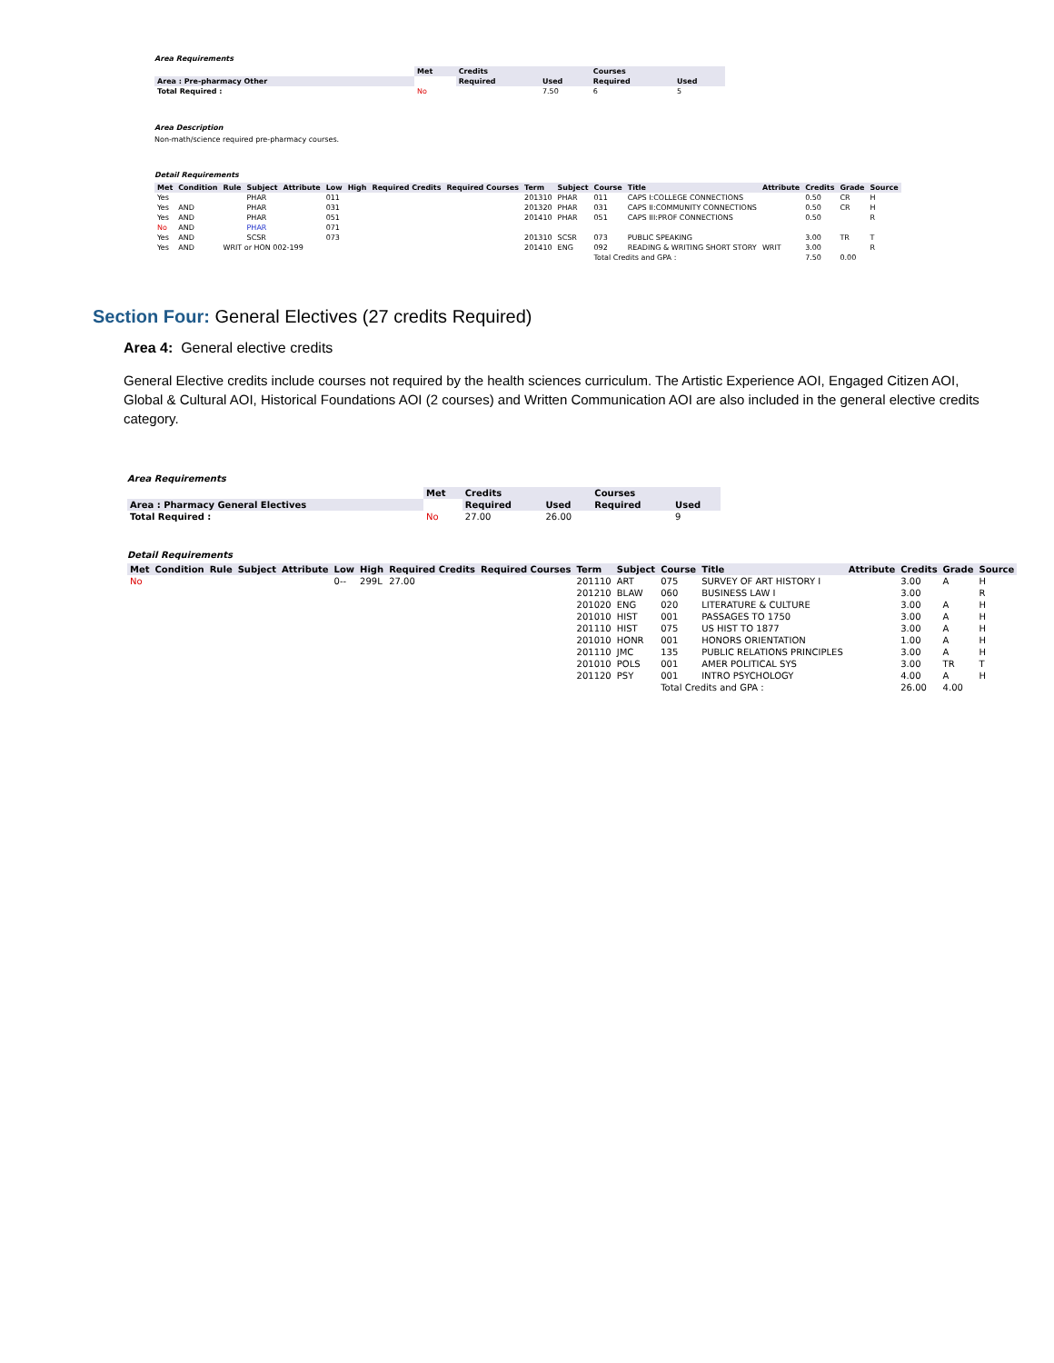Area Requirements
| | Met | Credits | | Courses | |
| Area : Pre-pharmacy Other | | Required | Used | Required | Used |
| Total Required : | No | | 7.50 | 6 | 5 |
Area Description
Non-math/science required pre-pharmacy courses.
Detail Requirements
| Met | Condition | Rule | Subject | Attribute | Low | High | Required Credits | Required Courses | Term | Subject | Course | Title | Attribute | Credits | Grade | Source |
| --- | --- | --- | --- | --- | --- | --- | --- | --- | --- | --- | --- | --- | --- | --- | --- | --- |
| Yes | | | PHAR | | 011 | | | | 201310 | PHAR | 011 | CAPS I:COLLEGE CONNECTIONS | | 0.50 | CR | H |
| Yes | AND | | PHAR | | 031 | | | | 201320 | PHAR | 031 | CAPS II:COMMUNITY CONNECTIONS | | 0.50 | CR | H |
| Yes | AND | | PHAR | | 051 | | | | 201410 | PHAR | 051 | CAPS III:PROF CONNECTIONS | | 0.50 | | R |
| No | AND | | PHAR | | 071 | | | | | | | | | | | |
| Yes | AND | | SCSR | | 073 | | | | 201310 | SCSR | 073 | PUBLIC SPEAKING | | 3.00 | TR | T |
| Yes | AND | WRIT or HON 002-199 | | | | | | | 201410 | ENG | 092 | READING & WRITING SHORT STORY | WRIT | 3.00 | | R |
| | | | | | | | | | | | Total Credits and GPA : | | | 7.50 | 0.00 | |
Section Four: General Electives (27 credits Required)
Area 4: General elective credits
General Elective credits include courses not required by the health sciences curriculum. The Artistic Experience AOI, Engaged Citizen AOI, Global & Cultural AOI, Historical Foundations AOI (2 courses) and Written Communication AOI are also included in the general elective credits category.
Area Requirements
| | Met | Credits | | Courses | |
| Area : Pharmacy General Electives | | Required | Used | Required | Used |
| Total Required : | No | 27.00 | 26.00 | | 9 |
Detail Requirements
| Met | Condition | Rule | Subject | Attribute | Low | High | Required Credits | Required Courses | Term | Subject | Course | Title | Attribute | Credits | Grade | Source |
| --- | --- | --- | --- | --- | --- | --- | --- | --- | --- | --- | --- | --- | --- | --- | --- | --- |
| No | | | | | 0-- | 299L | 27.00 | | 201110 | ART | 075 | SURVEY OF ART HISTORY I | | 3.00 | A | H |
| | | | | | | | | | 201210 | BLAW | 060 | BUSINESS LAW I | | 3.00 | | R |
| | | | | | | | | | 201020 | ENG | 020 | LITERATURE & CULTURE | | 3.00 | A | H |
| | | | | | | | | | 201010 | HIST | 001 | PASSAGES TO 1750 | | 3.00 | A | H |
| | | | | | | | | | 201110 | HIST | 075 | US HIST TO 1877 | | 3.00 | A | H |
| | | | | | | | | | 201010 | HONR | 001 | HONORS ORIENTATION | | 1.00 | A | H |
| | | | | | | | | | 201110 | JMC | 135 | PUBLIC RELATIONS PRINCIPLES | | 3.00 | A | H |
| | | | | | | | | | 201010 | POLS | 001 | AMER POLITICAL SYS | | 3.00 | TR | T |
| | | | | | | | | | 201120 | PSY | 001 | INTRO PSYCHOLOGY | | 4.00 | A | H |
| | | | | | | | | | | | Total Credits and GPA : | | | 26.00 | 4.00 | |